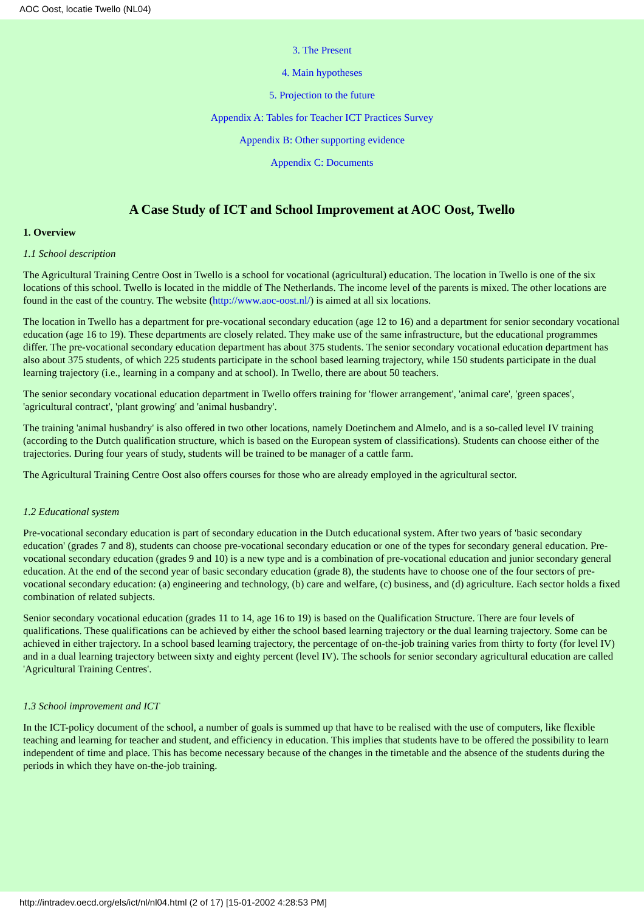AOC Oost, locatie Twello (NL04)
3. The Present
4. Main hypotheses
5. Projection to the future
Appendix A: Tables for Teacher ICT Practices Survey
Appendix B: Other supporting evidence
Appendix C: Documents
A Case Study of ICT and School Improvement at AOC Oost, Twello
1. Overview
1.1 School description
The Agricultural Training Centre Oost in Twello is a school for vocational (agricultural) education. The location in Twello is one of the six locations of this school. Twello is located in the middle of The Netherlands. The income level of the parents is mixed. The other locations are found in the east of the country. The website (http://www.aoc-oost.nl/) is aimed at all six locations.
The location in Twello has a department for pre-vocational secondary education (age 12 to 16) and a department for senior secondary vocational education (age 16 to 19). These departments are closely related. They make use of the same infrastructure, but the educational programmes differ. The pre-vocational secondary education department has about 375 students. The senior secondary vocational education department has also about 375 students, of which 225 students participate in the school based learning trajectory, while 150 students participate in the dual learning trajectory (i.e., learning in a company and at school). In Twello, there are about 50 teachers.
The senior secondary vocational education department in Twello offers training for 'flower arrangement', 'animal care', 'green spaces', 'agricultural contract', 'plant growing' and 'animal husbandry'.
The training 'animal husbandry' is also offered in two other locations, namely Doetinchem and Almelo, and is a so-called level IV training (according to the Dutch qualification structure, which is based on the European system of classifications). Students can choose either of the trajectories. During four years of study, students will be trained to be manager of a cattle farm.
The Agricultural Training Centre Oost also offers courses for those who are already employed in the agricultural sector.
1.2 Educational system
Pre-vocational secondary education is part of secondary education in the Dutch educational system. After two years of 'basic secondary education' (grades 7 and 8), students can choose pre-vocational secondary education or one of the types for secondary general education. Pre-vocational secondary education (grades 9 and 10) is a new type and is a combination of pre-vocational education and junior secondary general education. At the end of the second year of basic secondary education (grade 8), the students have to choose one of the four sectors of pre-vocational secondary education: (a) engineering and technology, (b) care and welfare, (c) business, and (d) agriculture. Each sector holds a fixed combination of related subjects.
Senior secondary vocational education (grades 11 to 14, age 16 to 19) is based on the Qualification Structure. There are four levels of qualifications. These qualifications can be achieved by either the school based learning trajectory or the dual learning trajectory. Some can be achieved in either trajectory. In a school based learning trajectory, the percentage of on-the-job training varies from thirty to forty (for level IV) and in a dual learning trajectory between sixty and eighty percent (level IV). The schools for senior secondary agricultural education are called 'Agricultural Training Centres'.
1.3 School improvement and ICT
In the ICT-policy document of the school, a number of goals is summed up that have to be realised with the use of computers, like flexible teaching and learning for teacher and student, and efficiency in education. This implies that students have to be offered the possibility to learn independent of time and place. This has become necessary because of the changes in the timetable and the absence of the students during the periods in which they have on-the-job training.
http://intradev.oecd.org/els/ict/nl/nl04.html (2 of 17) [15-01-2002 4:28:53 PM]